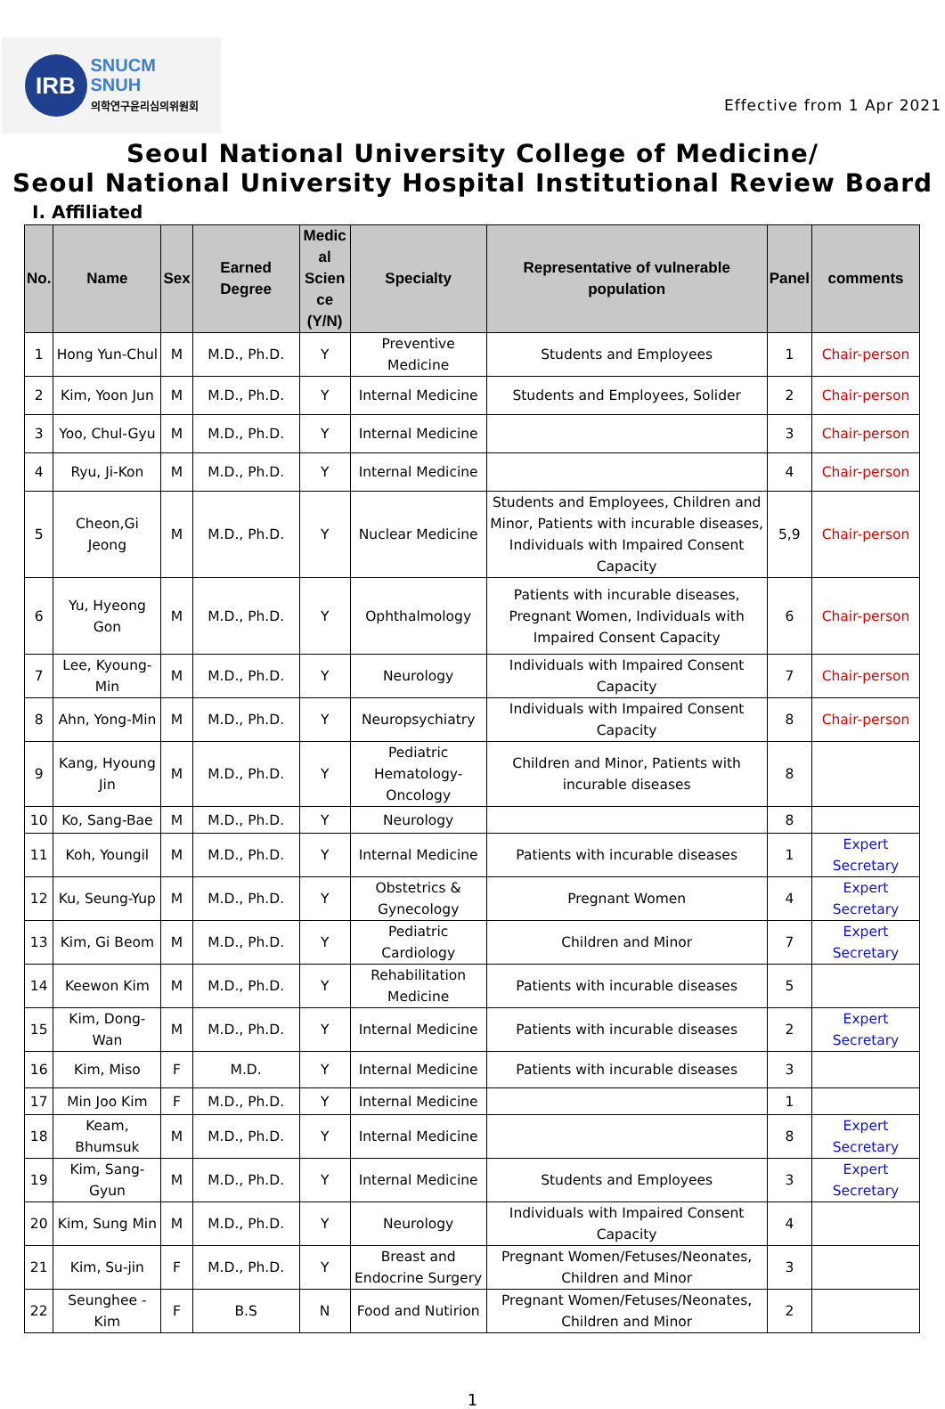IRB
SNUCM
SNUH
의학연구윤리심의위원회
Effective from 1 Apr 2021
Seoul National University College of Medicine/
Seoul National University Hospital Institutional Review Board
Ⅰ. Affiliated
| No. | Name | Sex | Earned Degree | Medic al Scien ce (Y/N) | Specialty | Representative of vulnerable population | Panel | comments |
| --- | --- | --- | --- | --- | --- | --- | --- | --- |
| 1 | Hong Yun-Chul | M | M.D., Ph.D. | Y | Preventive Medicine | Students and Employees | 1 | Chair-person |
| 2 | Kim, Yoon Jun | M | M.D., Ph.D. | Y | Internal Medicine | Students and Employees, Solider | 2 | Chair-person |
| 3 | Yoo, Chul-Gyu | M | M.D., Ph.D. | Y | Internal Medicine | | 3 | Chair-person |
| 4 | Ryu, Ji-Kon | M | M.D., Ph.D. | Y | Internal Medicine | | 4 | Chair-person |
| 5 | Cheon,Gi Jeong | M | M.D., Ph.D. | Y | Nuclear Medicine | Students and Employees, Children and Minor, Patients with incurable diseases, Individuals with Impaired Consent Capacity | 5,9 | Chair-person |
| 6 | Yu, Hyeong Gon | M | M.D., Ph.D. | Y | Ophthalmology | Patients with incurable diseases, Pregnant Women, Individuals with Impaired Consent Capacity | 6 | Chair-person |
| 7 | Lee, Kyoung-Min | M | M.D., Ph.D. | Y | Neurology | Individuals with Impaired Consent Capacity | 7 | Chair-person |
| 8 | Ahn, Yong-Min | M | M.D., Ph.D. | Y | Neuropsychiatry | Individuals with Impaired Consent Capacity | 8 | Chair-person |
| 9 | Kang, Hyoung Jin | M | M.D., Ph.D. | Y | Pediatric Hematology-Oncology | Children and Minor, Patients with incurable diseases | 8 | |
| 10 | Ko, Sang-Bae | M | M.D., Ph.D. | Y | Neurology | | 8 | |
| 11 | Koh, Youngil | M | M.D., Ph.D. | Y | Internal Medicine | Patients with incurable diseases | 1 | Expert Secretary |
| 12 | Ku, Seung-Yup | M | M.D., Ph.D. | Y | Obstetrics & Gynecology | Pregnant Women | 4 | Expert Secretary |
| 13 | Kim, Gi Beom | M | M.D., Ph.D. | Y | Pediatric Cardiology | Children and Minor | 7 | Expert Secretary |
| 14 | Keewon Kim | M | M.D., Ph.D. | Y | Rehabilitation Medicine | Patients with incurable diseases | 5 | |
| 15 | Kim, Dong-Wan | M | M.D., Ph.D. | Y | Internal Medicine | Patients with incurable diseases | 2 | Expert Secretary |
| 16 | Kim, Miso | F | M.D. | Y | Internal Medicine | Patients with incurable diseases | 3 | |
| 17 | Min Joo Kim | F | M.D., Ph.D. | Y | Internal Medicine | | 1 | |
| 18 | Keam, Bhumsuk | M | M.D., Ph.D. | Y | Internal Medicine | | 8 | Expert Secretary |
| 19 | Kim, Sang-Gyun | M | M.D., Ph.D. | Y | Internal Medicine | Students and Employees | 3 | Expert Secretary |
| 20 | Kim, Sung Min | M | M.D., Ph.D. | Y | Neurology | Individuals with Impaired Consent Capacity | 4 | |
| 21 | Kim, Su-jin | F | M.D., Ph.D. | Y | Breast and Endocrine Surgery | Pregnant Women/Fetuses/Neonates, Children and Minor | 3 | |
| 22 | Seunghee - Kim | F | B.S | N | Food and Nutirion | Pregnant Women/Fetuses/Neonates, Children and Minor | 2 | |
1